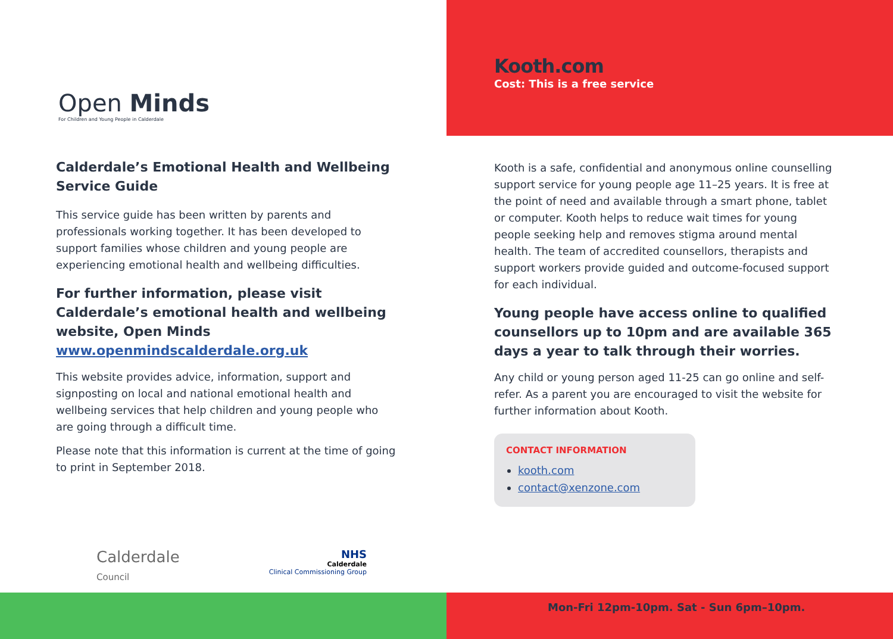Open Minds
For Children and Young People in Calderdale
Calderdale’s Emotional Health and Wellbeing Service Guide
This service guide has been written by parents and professionals working together. It has been developed to support families whose children and young people are experiencing emotional health and wellbeing difficulties.
For further information, please visit Calderdale’s emotional health and wellbeing website, Open Minds www.openmindscalderdale.org.uk
This website provides advice, information, support and signposting on local and national emotional health and wellbeing services that help children and young people who are going through a difficult time.
Please note that this information is current at the time of going to print in September 2018.
Kooth.com
Cost: This is a free service
Kooth is a safe, confidential and anonymous online counselling support service for young people age 11–25 years. It is free at the point of need and available through a smart phone, tablet or computer. Kooth helps to reduce wait times for young people seeking help and removes stigma around mental health. The team of accredited counsellors, therapists and support workers provide guided and outcome-focused support for each individual.
Young people have access online to qualified counsellors up to 10pm and are available 365 days a year to talk through their worries.
Any child or young person aged 11-25 can go online and self-refer. As a parent you are encouraged to visit the website for further information about Kooth.
CONTACT INFORMATION
kooth.com
contact@xenzone.com
Calderdale
Council
NHS
Calderdale
Clinical Commissioning Group
Mon-Fri 12pm-10pm. Sat - Sun 6pm–10pm.